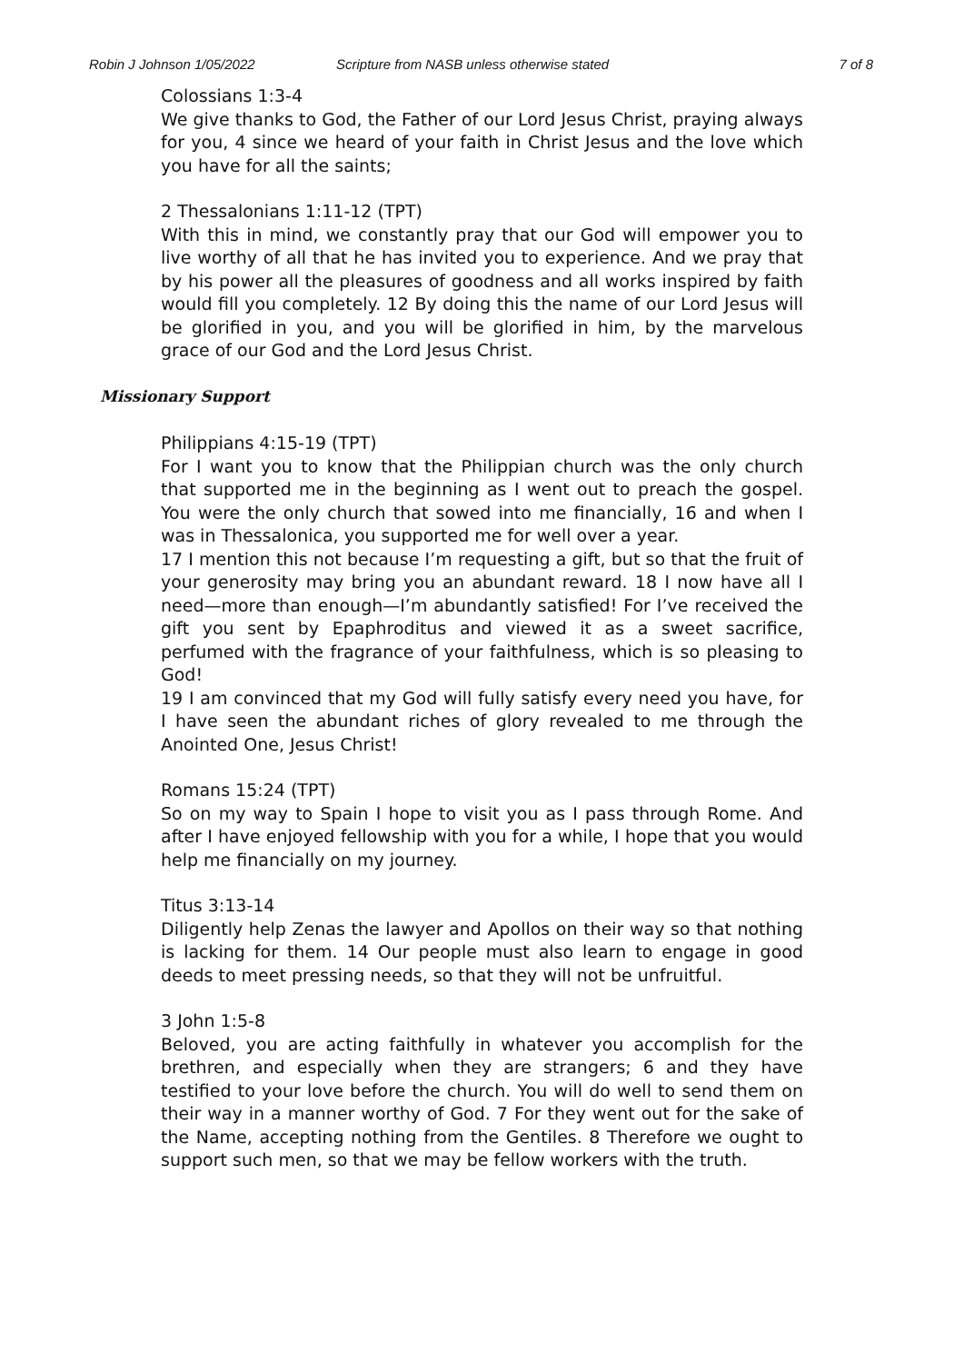Robin J Johnson 1/05/2022 Scripture from NASB unless otherwise stated 7 of 8
Colossians 1:3-4
We give thanks to God, the Father of our Lord Jesus Christ, praying always for you, 4 since we heard of your faith in Christ Jesus and the love which you have for all the saints;
2 Thessalonians 1:11-12 (TPT)
With this in mind, we constantly pray that our God will empower you to live worthy of all that he has invited you to experience. And we pray that by his power all the pleasures of goodness and all works inspired by faith would fill you completely. 12 By doing this the name of our Lord Jesus will be glorified in you, and you will be glorified in him, by the marvelous grace of our God and the Lord Jesus Christ.
Missionary Support
Philippians 4:15-19 (TPT)
For I want you to know that the Philippian church was the only church that supported me in the beginning as I went out to preach the gospel. You were the only church that sowed into me financially, 16 and when I was in Thessalonica, you supported me for well over a year.
17 I mention this not because I’m requesting a gift, but so that the fruit of your generosity may bring you an abundant reward. 18 I now have all I need—more than enough—I’m abundantly satisfied! For I’ve received the gift you sent by Epaphroditus and viewed it as a sweet sacrifice, perfumed with the fragrance of your faithfulness, which is so pleasing to God!
19 I am convinced that my God will fully satisfy every need you have, for I have seen the abundant riches of glory revealed to me through the Anointed One, Jesus Christ!
Romans 15:24 (TPT)
So on my way to Spain I hope to visit you as I pass through Rome. And after I have enjoyed fellowship with you for a while, I hope that you would help me financially on my journey.
Titus 3:13-14
Diligently help Zenas the lawyer and Apollos on their way so that nothing is lacking for them. 14 Our people must also learn to engage in good deeds to meet pressing needs, so that they will not be unfruitful.
3 John 1:5-8
Beloved, you are acting faithfully in whatever you accomplish for the brethren, and especially when they are strangers; 6 and they have testified to your love before the church. You will do well to send them on their way in a manner worthy of God. 7 For they went out for the sake of the Name, accepting nothing from the Gentiles. 8 Therefore we ought to support such men, so that we may be fellow workers with the truth.